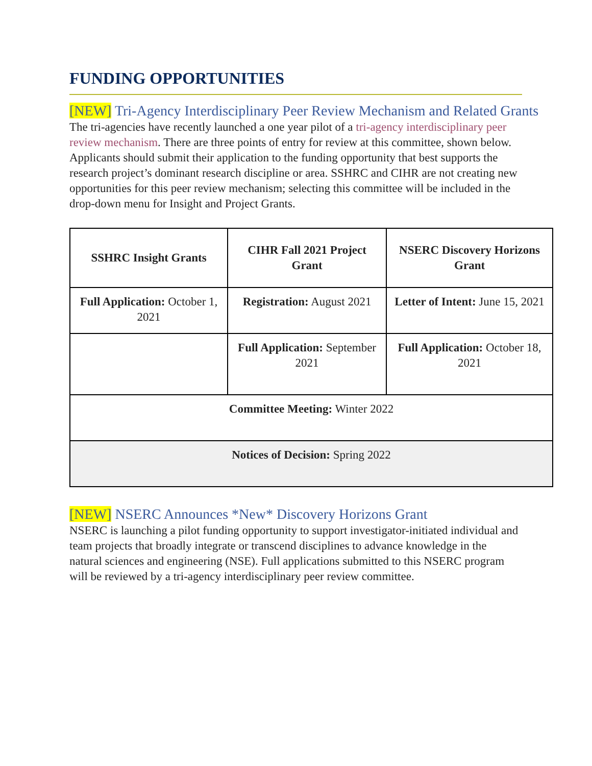FUNDING OPPORTUNITIES
[NEW] Tri-Agency Interdisciplinary Peer Review Mechanism and Related Grants
The tri-agencies have recently launched a one year pilot of a tri-agency interdisciplinary peer review mechanism. There are three points of entry for review at this committee, shown below. Applicants should submit their application to the funding opportunity that best supports the research project’s dominant research discipline or area. SSHRC and CIHR are not creating new opportunities for this peer review mechanism; selecting this committee will be included in the drop-down menu for Insight and Project Grants.
| SSHRC Insight Grants | CIHR Fall 2021 Project Grant | NSERC Discovery Horizons Grant |
| --- | --- | --- |
| Full Application: October 1, 2021 | Registration: August 2021 | Letter of Intent: June 15, 2021 |
| | Full Application: September 2021 | Full Application: October 18, 2021 |
| Committee Meeting: Winter 2022 | | |
| Notices of Decision: Spring 2022 | | |
[NEW] NSERC Announces *New* Discovery Horizons Grant
NSERC is launching a pilot funding opportunity to support investigator-initiated individual and team projects that broadly integrate or transcend disciplines to advance knowledge in the natural sciences and engineering (NSE). Full applications submitted to this NSERC program will be reviewed by a tri-agency interdisciplinary peer review committee.